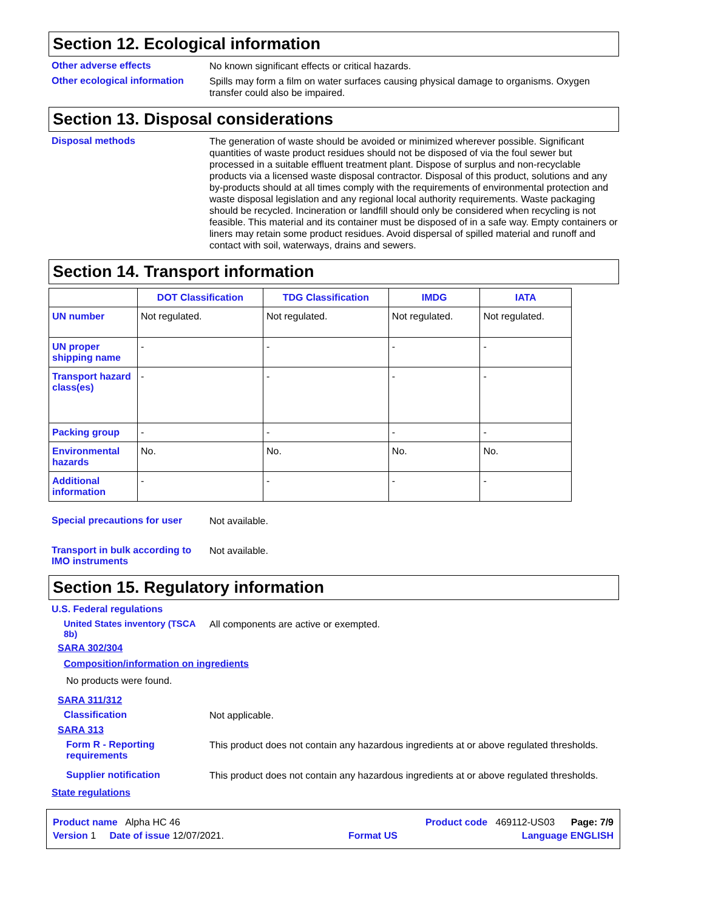Section 12. Ecological information
Other adverse effects
No known significant effects or critical hazards.
Other ecological information
Spills may form a film on water surfaces causing physical damage to organisms. Oxygen transfer could also be impaired.
Section 13. Disposal considerations
Disposal methods
The generation of waste should be avoided or minimized wherever possible. Significant quantities of waste product residues should not be disposed of via the foul sewer but processed in a suitable effluent treatment plant. Dispose of surplus and non-recyclable products via a licensed waste disposal contractor. Disposal of this product, solutions and any by-products should at all times comply with the requirements of environmental protection and waste disposal legislation and any regional local authority requirements. Waste packaging should be recycled. Incineration or landfill should only be considered when recycling is not feasible. This material and its container must be disposed of in a safe way. Empty containers or liners may retain some product residues. Avoid dispersal of spilled material and runoff and contact with soil, waterways, drains and sewers.
Section 14. Transport information
| | DOT Classification | TDG Classification | IMDG | IATA |
| --- | --- | --- | --- | --- |
| UN number | Not regulated. | Not regulated. | Not regulated. | Not regulated. |
| UN proper shipping name | - | - | - | - |
| Transport hazard class(es) | - | - | - | - |
| Packing group | - | - | - | - |
| Environmental hazards | No. | No. | No. | No. |
| Additional information | - | - | - | - |
Special precautions for user
Not available.
Transport in bulk according to IMO instruments
Not available.
Section 15. Regulatory information
U.S. Federal regulations
United States inventory (TSCA 8b)
All components are active or exempted.
SARA 302/304
Composition/information on ingredients
No products were found.
SARA 311/312
Classification
Not applicable.
SARA 313
Form R - Reporting requirements
This product does not contain any hazardous ingredients at or above regulated thresholds.
Supplier notification
This product does not contain any hazardous ingredients at or above regulated thresholds.
State regulations
Product name Alpha HC 46 Product code 469112-US03 Page: 7/9
Version 1 Date of issue 12/07/2021. Format US Language ENGLISH